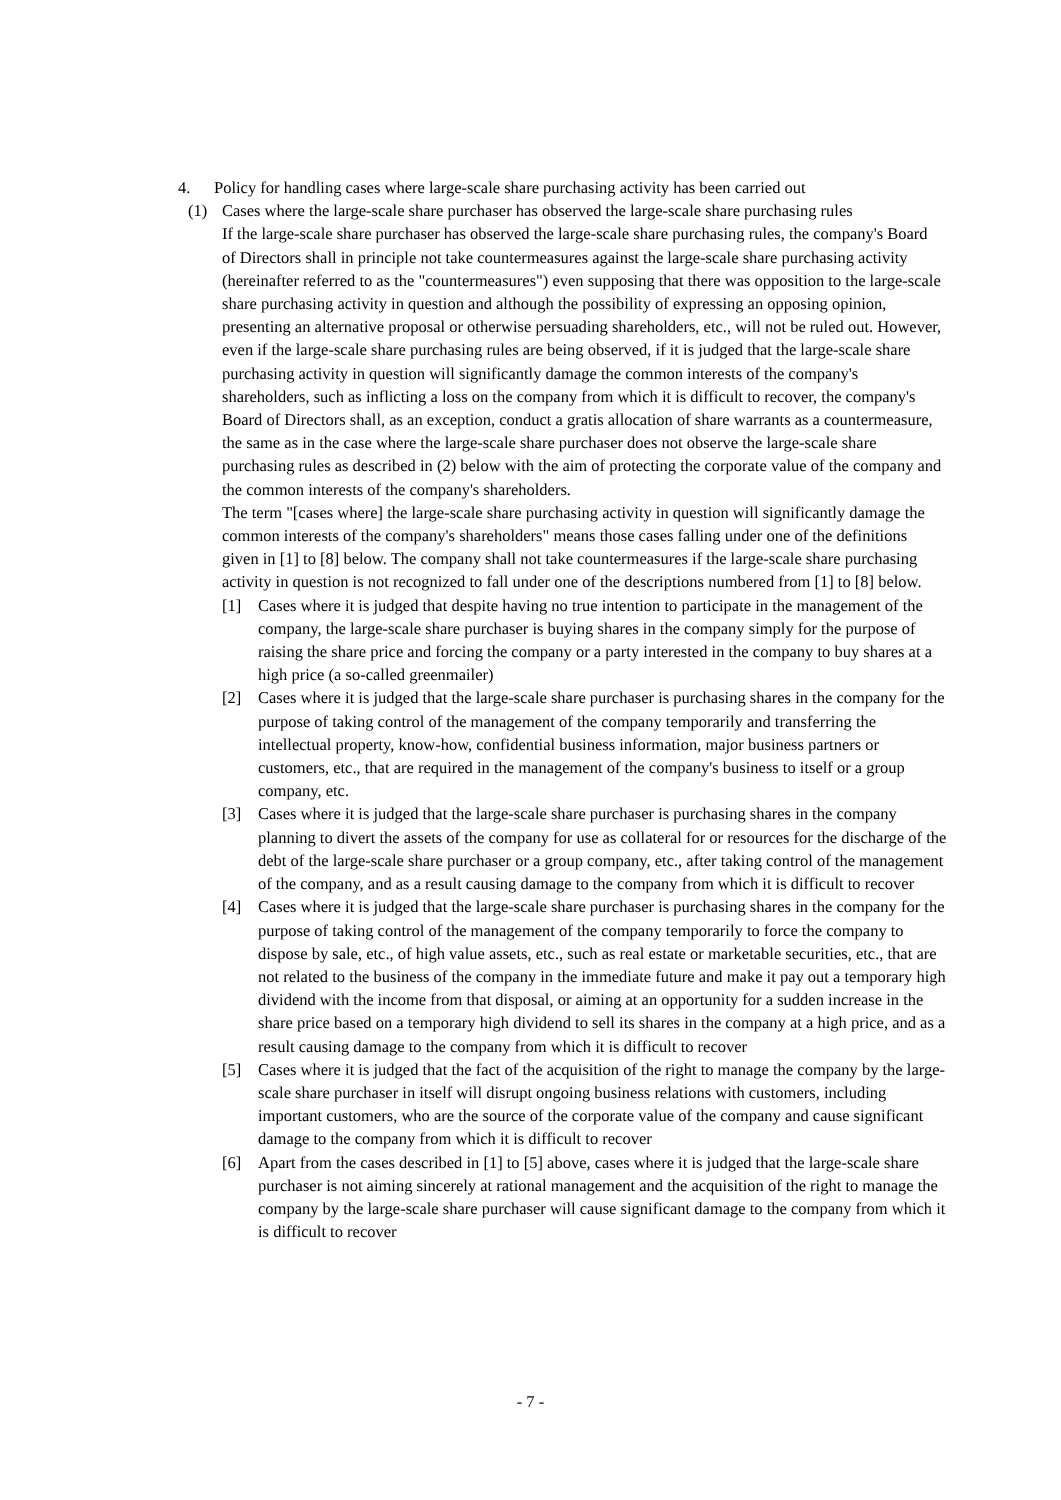4. Policy for handling cases where large-scale share purchasing activity has been carried out
(1) Cases where the large-scale share purchaser has observed the large-scale share purchasing rules
If the large-scale share purchaser has observed the large-scale share purchasing rules, the company's Board of Directors shall in principle not take countermeasures against the large-scale share purchasing activity (hereinafter referred to as the "countermeasures") even supposing that there was opposition to the large-scale share purchasing activity in question and although the possibility of expressing an opposing opinion, presenting an alternative proposal or otherwise persuading shareholders, etc., will not be ruled out. However, even if the large-scale share purchasing rules are being observed, if it is judged that the large-scale share purchasing activity in question will significantly damage the common interests of the company's shareholders, such as inflicting a loss on the company from which it is difficult to recover, the company's Board of Directors shall, as an exception, conduct a gratis allocation of share warrants as a countermeasure, the same as in the case where the large-scale share purchaser does not observe the large-scale share purchasing rules as described in (2) below with the aim of protecting the corporate value of the company and the common interests of the company's shareholders.
The term "[cases where] the large-scale share purchasing activity in question will significantly damage the common interests of the company's shareholders" means those cases falling under one of the definitions given in [1] to [8] below. The company shall not take countermeasures if the large-scale share purchasing activity in question is not recognized to fall under one of the descriptions numbered from [1] to [8] below.
[1] Cases where it is judged that despite having no true intention to participate in the management of the company, the large-scale share purchaser is buying shares in the company simply for the purpose of raising the share price and forcing the company or a party interested in the company to buy shares at a high price (a so-called greenmailer)
[2] Cases where it is judged that the large-scale share purchaser is purchasing shares in the company for the purpose of taking control of the management of the company temporarily and transferring the intellectual property, know-how, confidential business information, major business partners or customers, etc., that are required in the management of the company's business to itself or a group company, etc.
[3] Cases where it is judged that the large-scale share purchaser is purchasing shares in the company planning to divert the assets of the company for use as collateral for or resources for the discharge of the debt of the large-scale share purchaser or a group company, etc., after taking control of the management of the company, and as a result causing damage to the company from which it is difficult to recover
[4] Cases where it is judged that the large-scale share purchaser is purchasing shares in the company for the purpose of taking control of the management of the company temporarily to force the company to dispose by sale, etc., of high value assets, etc., such as real estate or marketable securities, etc., that are not related to the business of the company in the immediate future and make it pay out a temporary high dividend with the income from that disposal, or aiming at an opportunity for a sudden increase in the share price based on a temporary high dividend to sell its shares in the company at a high price, and as a result causing damage to the company from which it is difficult to recover
[5] Cases where it is judged that the fact of the acquisition of the right to manage the company by the large-scale share purchaser in itself will disrupt ongoing business relations with customers, including important customers, who are the source of the corporate value of the company and cause significant damage to the company from which it is difficult to recover
[6] Apart from the cases described in [1] to [5] above, cases where it is judged that the large-scale share purchaser is not aiming sincerely at rational management and the acquisition of the right to manage the company by the large-scale share purchaser will cause significant damage to the company from which it is difficult to recover
- 7 -